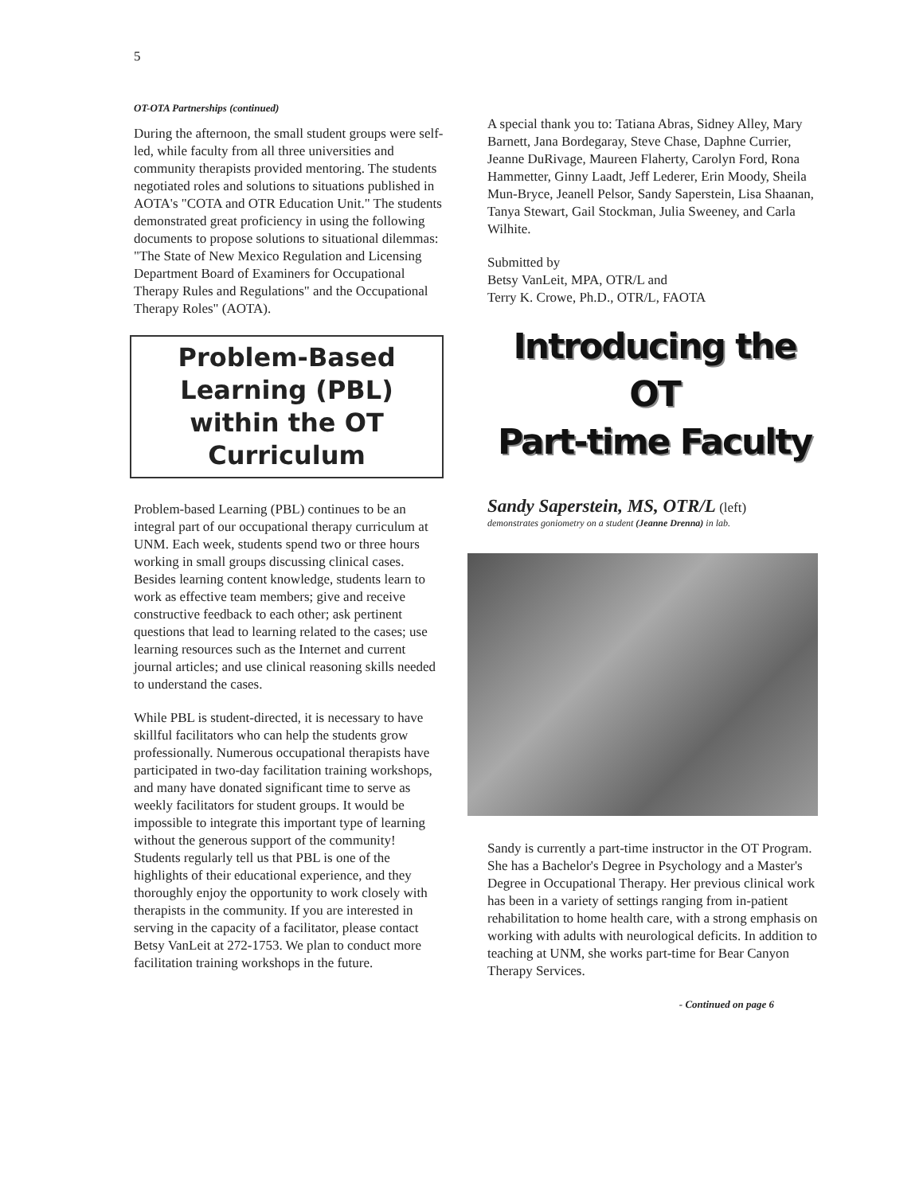5
OT-OTA Partnerships (continued)
During the afternoon, the small student groups were self-led, while faculty from all three universities and community therapists provided mentoring. The students negotiated roles and solutions to situations published in AOTA's "COTA and OTR Education Unit." The students demonstrated great proficiency in using the following documents to propose solutions to situational dilemmas: "The State of New Mexico Regulation and Licensing Department Board of Examiners for Occupational Therapy Rules and Regulations" and the Occupational Therapy Roles" (AOTA).
Problem-Based Learning (PBL) within the OT Curriculum
Problem-based Learning (PBL) continues to be an integral part of our occupational therapy curriculum at UNM. Each week, students spend two or three hours working in small groups discussing clinical cases. Besides learning content knowledge, students learn to work as effective team members; give and receive constructive feedback to each other; ask pertinent questions that lead to learning related to the cases; use learning resources such as the Internet and current journal articles; and use clinical reasoning skills needed to understand the cases.
While PBL is student-directed, it is necessary to have skillful facilitators who can help the students grow professionally. Numerous occupational therapists have participated in two-day facilitation training workshops, and many have donated significant time to serve as weekly facilitators for student groups. It would be impossible to integrate this important type of learning without the generous support of the community! Students regularly tell us that PBL is one of the highlights of their educational experience, and they thoroughly enjoy the opportunity to work closely with therapists in the community. If you are interested in serving in the capacity of a facilitator, please contact Betsy VanLeit at 272-1753. We plan to conduct more facilitation training workshops in the future.
A special thank you to: Tatiana Abras, Sidney Alley, Mary Barnett, Jana Bordegaray, Steve Chase, Daphne Currier, Jeanne DuRivage, Maureen Flaherty, Carolyn Ford, Rona Hammetter, Ginny Laadt, Jeff Lederer, Erin Moody, Sheila Mun-Bryce, Jeanell Pelsor, Sandy Saperstein, Lisa Shaanan, Tanya Stewart, Gail Stockman, Julia Sweeney, and Carla Wilhite.
Submitted by
Betsy VanLeit, MPA, OTR/L and
Terry K. Crowe, Ph.D., OTR/L, FAOTA
Introducing the OT
Part-time Faculty
Sandy Saperstein, MS, OTR/L (left)
demonstrates goniometry on a student (Jeanne Drenna) in lab.
Sandy is currently a part-time instructor in the OT Program. She has a Bachelor's Degree in Psychology and a Master's Degree in Occupational Therapy. Her previous clinical work has been in a variety of settings ranging from in-patient rehabilitation to home health care, with a strong emphasis on working with adults with neurological deficits. In addition to teaching at UNM, she works part-time for Bear Canyon Therapy Services.
- Continued on page 6